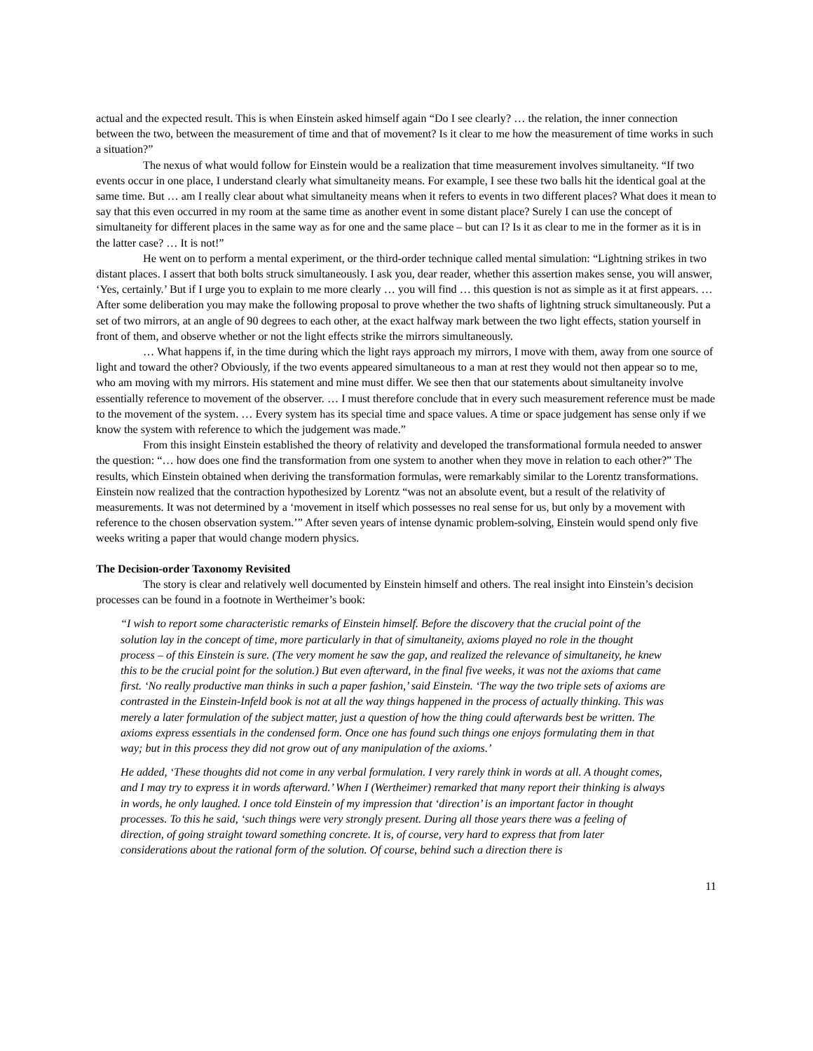actual and the expected result. This is when Einstein asked himself again “Do I see clearly? … the relation, the inner connection between the two, between the measurement of time and that of movement? Is it clear to me how the measurement of time works in such a situation?”
The nexus of what would follow for Einstein would be a realization that time measurement involves simultaneity. “If two events occur in one place, I understand clearly what simultaneity means. For example, I see these two balls hit the identical goal at the same time. But … am I really clear about what simultaneity means when it refers to events in two different places? What does it mean to say that this even occurred in my room at the same time as another event in some distant place? Surely I can use the concept of simultaneity for different places in the same way as for one and the same place – but can I? Is it as clear to me in the former as it is in the latter case? … It is not!”
He went on to perform a mental experiment, or the third-order technique called mental simulation: “Lightning strikes in two distant places. I assert that both bolts struck simultaneously. I ask you, dear reader, whether this assertion makes sense, you will answer, ‘Yes, certainly.’ But if I urge you to explain to me more clearly … you will find … this question is not as simple as it at first appears. … After some deliberation you may make the following proposal to prove whether the two shafts of lightning struck simultaneously. Put a set of two mirrors, at an angle of 90 degrees to each other, at the exact halfway mark between the two light effects, station yourself in front of them, and observe whether or not the light effects strike the mirrors simultaneously.
… What happens if, in the time during which the light rays approach my mirrors, I move with them, away from one source of light and toward the other? Obviously, if the two events appeared simultaneous to a man at rest they would not then appear so to me, who am moving with my mirrors. His statement and mine must differ. We see then that our statements about simultaneity involve essentially reference to movement of the observer. … I must therefore conclude that in every such measurement reference must be made to the movement of the system. … Every system has its special time and space values. A time or space judgement has sense only if we know the system with reference to which the judgement was made.”
From this insight Einstein established the theory of relativity and developed the transformational formula needed to answer the question: “… how does one find the transformation from one system to another when they move in relation to each other?” The results, which Einstein obtained when deriving the transformation formulas, were remarkably similar to the Lorentz transformations. Einstein now realized that the contraction hypothesized by Lorentz “was not an absolute event, but a result of the relativity of measurements. It was not determined by a ‘movement in itself which possesses no real sense for us, but only by a movement with reference to the chosen observation system.’” After seven years of intense dynamic problem-solving, Einstein would spend only five weeks writing a paper that would change modern physics.
The Decision-order Taxonomy Revisited
The story is clear and relatively well documented by Einstein himself and others. The real insight into Einstein’s decision processes can be found in a footnote in Wertheimer’s book:
“I wish to report some characteristic remarks of Einstein himself. Before the discovery that the crucial point of the solution lay in the concept of time, more particularly in that of simultaneity, axioms played no role in the thought process – of this Einstein is sure. (The very moment he saw the gap, and realized the relevance of simultaneity, he knew this to be the crucial point for the solution.) But even afterward, in the final five weeks, it was not the axioms that came first. ‘No really productive man thinks in such a paper fashion,’ said Einstein. ‘The way the two triple sets of axioms are contrasted in the Einstein-Infeld book is not at all the way things happened in the process of actually thinking. This was merely a later formulation of the subject matter, just a question of how the thing could afterwards best be written. The axioms express essentials in the condensed form. Once one has found such things one enjoys formulating them in that way; but in this process they did not grow out of any manipulation of the axioms.’
He added, ‘These thoughts did not come in any verbal formulation. I very rarely think in words at all. A thought comes, and I may try to express it in words afterward.’ When I (Wertheimer) remarked that many report their thinking is always in words, he only laughed. I once told Einstein of my impression that ‘direction’ is an important factor in thought processes. To this he said, ‘such things were very strongly present. During all those years there was a feeling of direction, of going straight toward something concrete. It is, of course, very hard to express that from later considerations about the rational form of the solution. Of course, behind such a direction there is
11